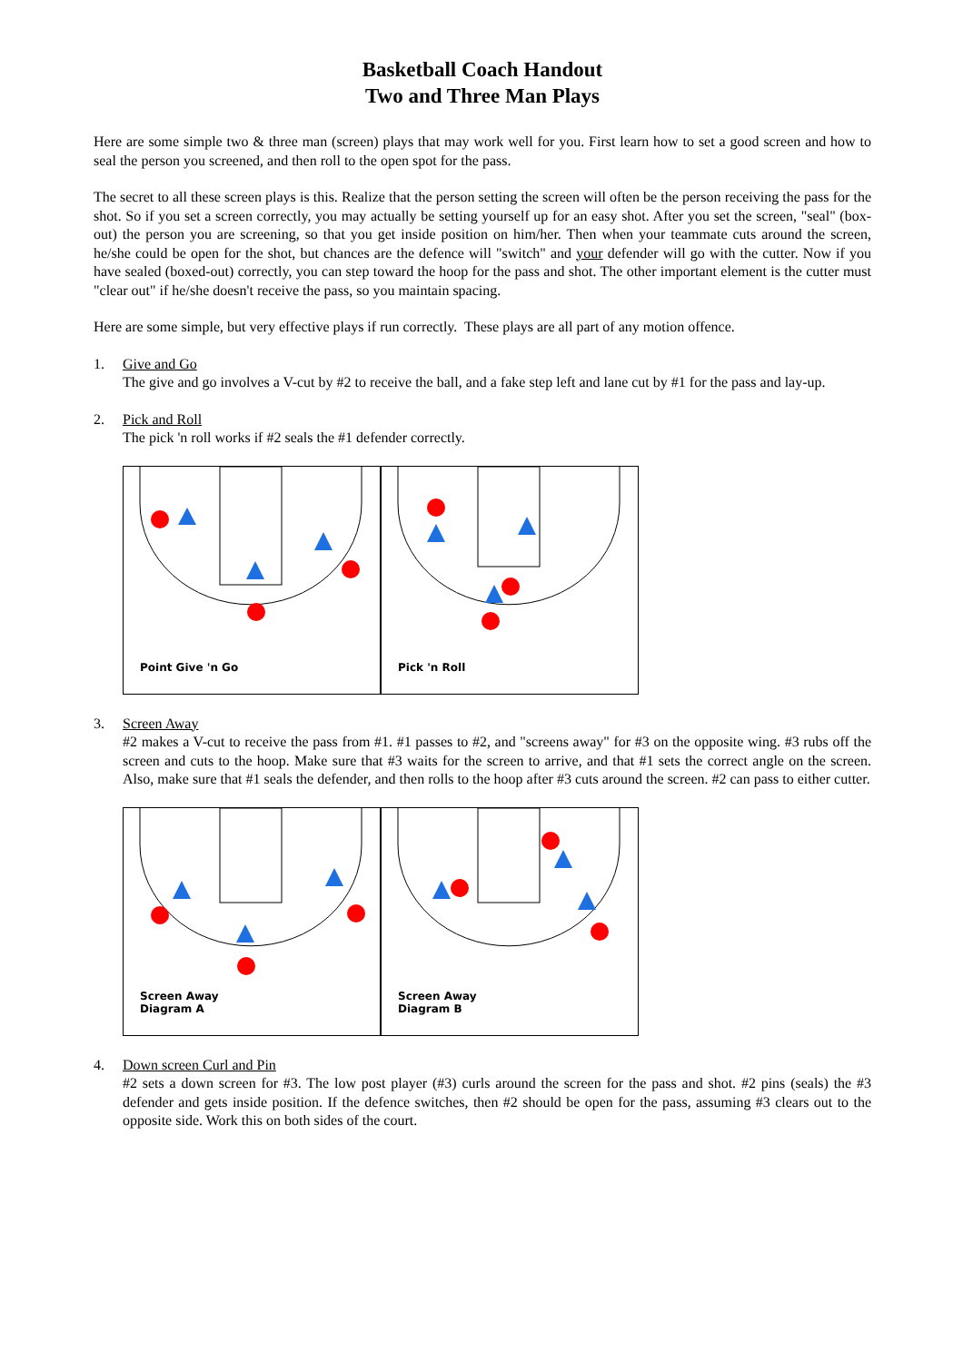Basketball Coach Handout
Two and Three Man Plays
Here are some simple two & three man (screen) plays that may work well for you. First learn how to set a good screen and how to seal the person you screened, and then roll to the open spot for the pass.
The secret to all these screen plays is this. Realize that the person setting the screen will often be the person receiving the pass for the shot. So if you set a screen correctly, you may actually be setting yourself up for an easy shot. After you set the screen, "seal" (box-out) the person you are screening, so that you get inside position on him/her. Then when your teammate cuts around the screen, he/she could be open for the shot, but chances are the defence will "switch" and your defender will go with the cutter. Now if you have sealed (boxed-out) correctly, you can step toward the hoop for the pass and shot. The other important element is the cutter must "clear out" if he/she doesn't receive the pass, so you maintain spacing.
Here are some simple, but very effective plays if run correctly. These plays are all part of any motion offence.
1. Give and Go
The give and go involves a V-cut by #2 to receive the ball, and a fake step left and lane cut by #1 for the pass and lay-up.
2. Pick and Roll
The pick 'n roll works if #2 seals the #1 defender correctly.
Point Give 'n Go
Pick 'n Roll
3. Screen Away
#2 makes a V-cut to receive the pass from #1. #1 passes to #2, and "screens away" for #3 on the opposite wing. #3 rubs off the screen and cuts to the hoop. Make sure that #3 waits for the screen to arrive, and that #1 sets the correct angle on the screen. Also, make sure that #1 seals the defender, and then rolls to the hoop after #3 cuts around the screen. #2 can pass to either cutter.
Screen Away
Diagram A
Screen Away
Diagram B
4. Down screen Curl and Pin
#2 sets a down screen for #3. The low post player (#3) curls around the screen for the pass and shot. #2 pins (seals) the #3 defender and gets inside position. If the defence switches, then #2 should be open for the pass, assuming #3 clears out to the opposite side. Work this on both sides of the court.